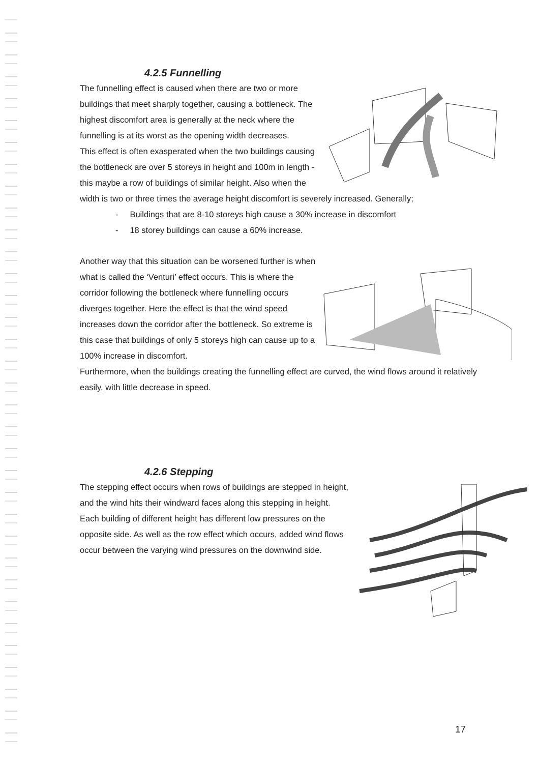4.2.5 Funnelling
The funnelling effect is caused when there are two or more buildings that meet sharply together, causing a bottleneck. The highest discomfort area is generally at the neck where the funnelling is at its worst as the opening width decreases.
This effect is often exasperated when the two buildings causing the bottleneck are over 5 storeys in height and 100m in length - this maybe a row of buildings of similar height. Also when the width is two or three times the average height discomfort is severely increased. Generally;
- Buildings that are 8-10 storeys high cause a 30% increase in discomfort
- 18 storey buildings can cause a 60% increase.
Another way that this situation can be worsened further is when what is called the ‘Venturi’ effect occurs. This is where the corridor following the bottleneck where funnelling occurs diverges together. Here the effect is that the wind speed increases down the corridor after the bottleneck. So extreme is this case that buildings of only 5 storeys high can cause up to a 100% increase in discomfort.
Furthermore, when the buildings creating the funnelling effect are curved, the wind flows around it relatively easily, with little decrease in speed.
4.2.6 Stepping
The stepping effect occurs when rows of buildings are stepped in height, and the wind hits their windward faces along this stepping in height.
Each building of different height has different low pressures on the opposite side. As well as the row effect which occurs, added wind flows occur between the varying wind pressures on the downwind side.
17